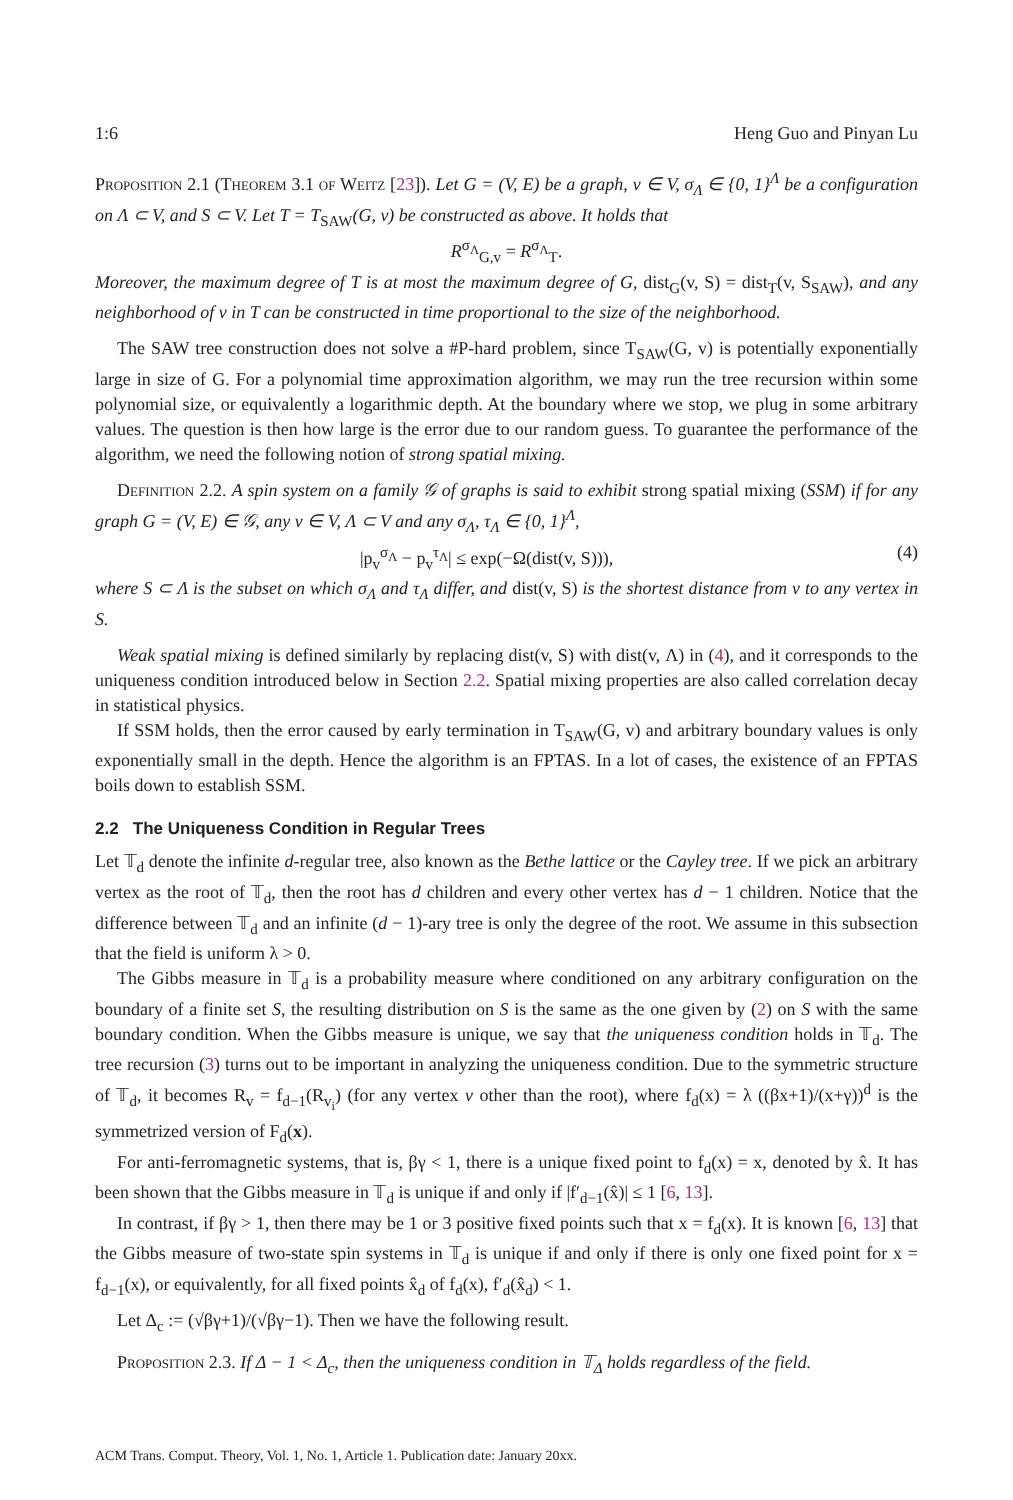1:6 Heng Guo and Pinyan Lu
Proposition 2.1 (Theorem 3.1 of Weitz [23]). Let G = (V, E) be a graph, v ∈ V, σ<sub>Λ</sub> ∈ {0, 1}<sup>Λ</sup> be a configuration on Λ ⊂ V, and S ⊂ V. Let T = T<sub>SAW</sub>(G, v) be constructed as above. It holds that
R<sup>σ<sub>Λ</sub></sup><sub>G,v</sub> = R<sup>σ<sub>Λ</sub></sup><sub>T</sub>.
Moreover, the maximum degree of T is at most the maximum degree of G, dist<sub>G</sub>(v, S) = dist<sub>T</sub>(v, S<sub>SAW</sub>), and any neighborhood of v in T can be constructed in time proportional to the size of the neighborhood.
The SAW tree construction does not solve a #P-hard problem, since T<sub>SAW</sub>(G, v) is potentially exponentially large in size of G. For a polynomial time approximation algorithm, we may run the tree recursion within some polynomial size, or equivalently a logarithmic depth. At the boundary where we stop, we plug in some arbitrary values. The question is then how large is the error due to our random guess. To guarantee the performance of the algorithm, we need the following notion of strong spatial mixing.
Definition 2.2. A spin system on a family 𝒢 of graphs is said to exhibit strong spatial mixing (SSM) if for any graph G = (V, E) ∈ 𝒢, any v ∈ V, Λ ⊂ V and any σ<sub>Λ</sub>, τ<sub>Λ</sub> ∈ {0, 1}<sup>Λ</sup>,
|p<sub>v</sub><sup>σ<sub>Λ</sub></sup> − p<sub>v</sub><sup>τ<sub>Λ</sub></sup>| ≤ exp(−Ω(dist(v, S))), (4)
where S ⊂ Λ is the subset on which σ<sub>Λ</sub> and τ<sub>Λ</sub> differ, and dist(v, S) is the shortest distance from v to any vertex in S.
Weak spatial mixing is defined similarly by replacing dist(v, S) with dist(v, Λ) in (4), and it corresponds to the uniqueness condition introduced below in Section 2.2. Spatial mixing properties are also called correlation decay in statistical physics.
If SSM holds, then the error caused by early termination in T<sub>SAW</sub>(G, v) and arbitrary boundary values is only exponentially small in the depth. Hence the algorithm is an FPTAS. In a lot of cases, the existence of an FPTAS boils down to establish SSM.
2.2 The Uniqueness Condition in Regular Trees
Let 𝕋<sub>d</sub> denote the infinite d-regular tree, also known as the Bethe lattice or the Cayley tree. If we pick an arbitrary vertex as the root of 𝕋<sub>d</sub>, then the root has d children and every other vertex has d − 1 children. Notice that the difference between 𝕋<sub>d</sub> and an infinite (d − 1)-ary tree is only the degree of the root. We assume in this subsection that the field is uniform λ > 0.
The Gibbs measure in 𝕋<sub>d</sub> is a probability measure where conditioned on any arbitrary configuration on the boundary of a finite set S, the resulting distribution on S is the same as the one given by (2) on S with the same boundary condition. When the Gibbs measure is unique, we say that the uniqueness condition holds in 𝕋<sub>d</sub>. The tree recursion (3) turns out to be important in analyzing the uniqueness condition. Due to the symmetric structure of 𝕋<sub>d</sub>, it becomes R<sub>v</sub> = f<sub>d−1</sub>(R<sub>v<sub>i</sub></sub>) (for any vertex v other than the root), where f<sub>d</sub>(x) = λ ((βx+1)/(x+γ))<sup>d</sup> is the symmetrized version of F<sub>d</sub>(x).
For anti-ferromagnetic systems, that is, βγ < 1, there is a unique fixed point to f<sub>d</sub>(x) = x, denoted by x̂. It has been shown that the Gibbs measure in 𝕋<sub>d</sub> is unique if and only if |f′<sub>d−1</sub>(x̂)| ≤ 1 [6, 13].
In contrast, if βγ > 1, then there may be 1 or 3 positive fixed points such that x = f<sub>d</sub>(x). It is known [6, 13] that the Gibbs measure of two-state spin systems in 𝕋<sub>d</sub> is unique if and only if there is only one fixed point for x = f<sub>d−1</sub>(x), or equivalently, for all fixed points x̂<sub>d</sub> of f<sub>d</sub>(x), f′<sub>d</sub>(x̂<sub>d</sub>) < 1.
Let Δ<sub>c</sub> := (√βγ+1)/(√βγ−1). Then we have the following result.
Proposition 2.3. If Δ − 1 < Δ<sub>c</sub>, then the uniqueness condition in 𝕋<sub>Δ</sub> holds regardless of the field.
ACM Trans. Comput. Theory, Vol. 1, No. 1, Article 1. Publication date: January 20xx.